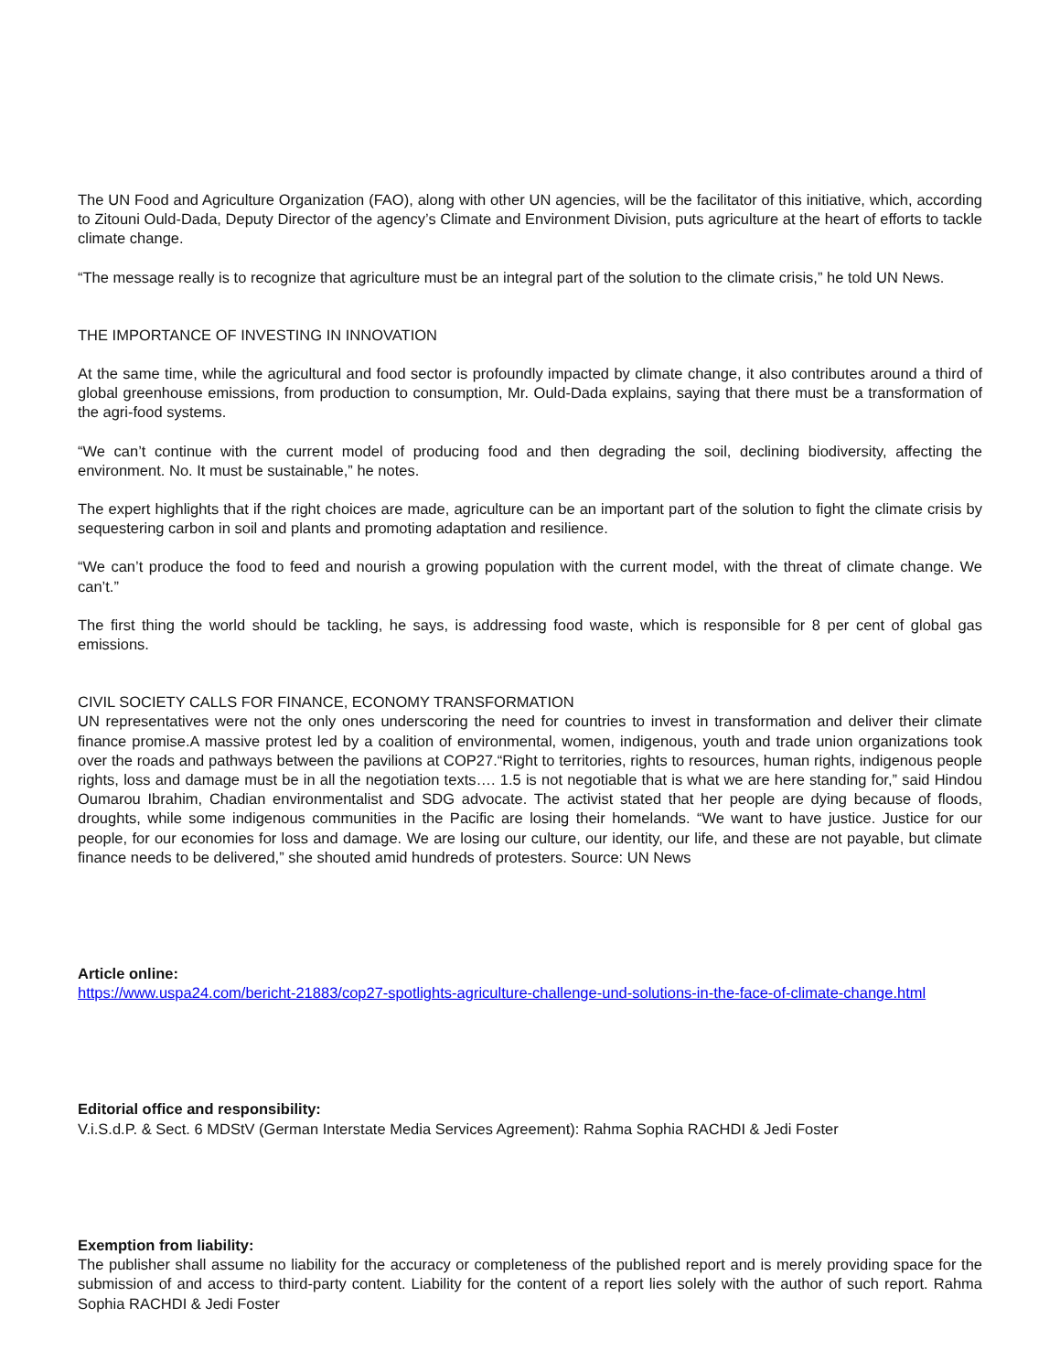The UN Food and Agriculture Organization (FAO), along with other UN agencies, will be the facilitator of this initiative, which, according to Zitouni Ould-Dada, Deputy Director of the agency’s Climate and Environment Division, puts agriculture at the heart of efforts to tackle climate change.
“The message really is to recognize that agriculture must be an integral part of the solution to the climate crisis,” he told UN News.
THE IMPORTANCE OF INVESTING IN INNOVATION
At the same time, while the agricultural and food sector is profoundly impacted by climate change, it also contributes around a third of global greenhouse emissions, from production to consumption, Mr. Ould-Dada explains, saying that there must be a transformation of the agri-food systems.
“We can’t continue with the current model of producing food and then degrading the soil, declining biodiversity, affecting the environment. No. It must be sustainable,” he notes.
The expert highlights that if the right choices are made, agriculture can be an important part of the solution to fight the climate crisis by sequestering carbon in soil and plants and promoting adaptation and resilience.
“We can’t produce the food to feed and nourish a growing population with the current model, with the threat of climate change. We can’t.”
The first thing the world should be tackling, he says, is addressing food waste, which is responsible for 8 per cent of global gas emissions.
CIVIL SOCIETY CALLS FOR FINANCE, ECONOMY TRANSFORMATION
UN representatives were not the only ones underscoring the need for countries to invest in transformation and deliver their climate finance promise.A massive protest led by a coalition of environmental, women, indigenous, youth and trade union organizations took over the roads and pathways between the pavilions at COP27.“Right to territories, rights to resources, human rights, indigenous people rights, loss and damage must be in all the negotiation texts…. 1.5 is not negotiable that is what we are here standing for,” said Hindou Oumarou Ibrahim, Chadian environmentalist and SDG advocate. The activist stated that her people are dying because of floods, droughts, while some indigenous communities in the Pacific are losing their homelands. “We want to have justice. Justice for our people, for our economies for loss and damage. We are losing our culture, our identity, our life, and these are not payable, but climate finance needs to be delivered,” she shouted amid hundreds of protesters. Source: UN News
Article online:
https://www.uspa24.com/bericht-21883/cop27-spotlights-agriculture-challenge-und-solutions-in-the-face-of-climate-change.html
Editorial office and responsibility:
V.i.S.d.P. & Sect. 6 MDStV (German Interstate Media Services Agreement): Rahma Sophia RACHDI & Jedi Foster
Exemption from liability:
The publisher shall assume no liability for the accuracy or completeness of the published report and is merely providing space for the submission of and access to third-party content. Liability for the content of a report lies solely with the author of such report. Rahma Sophia RACHDI & Jedi Foster